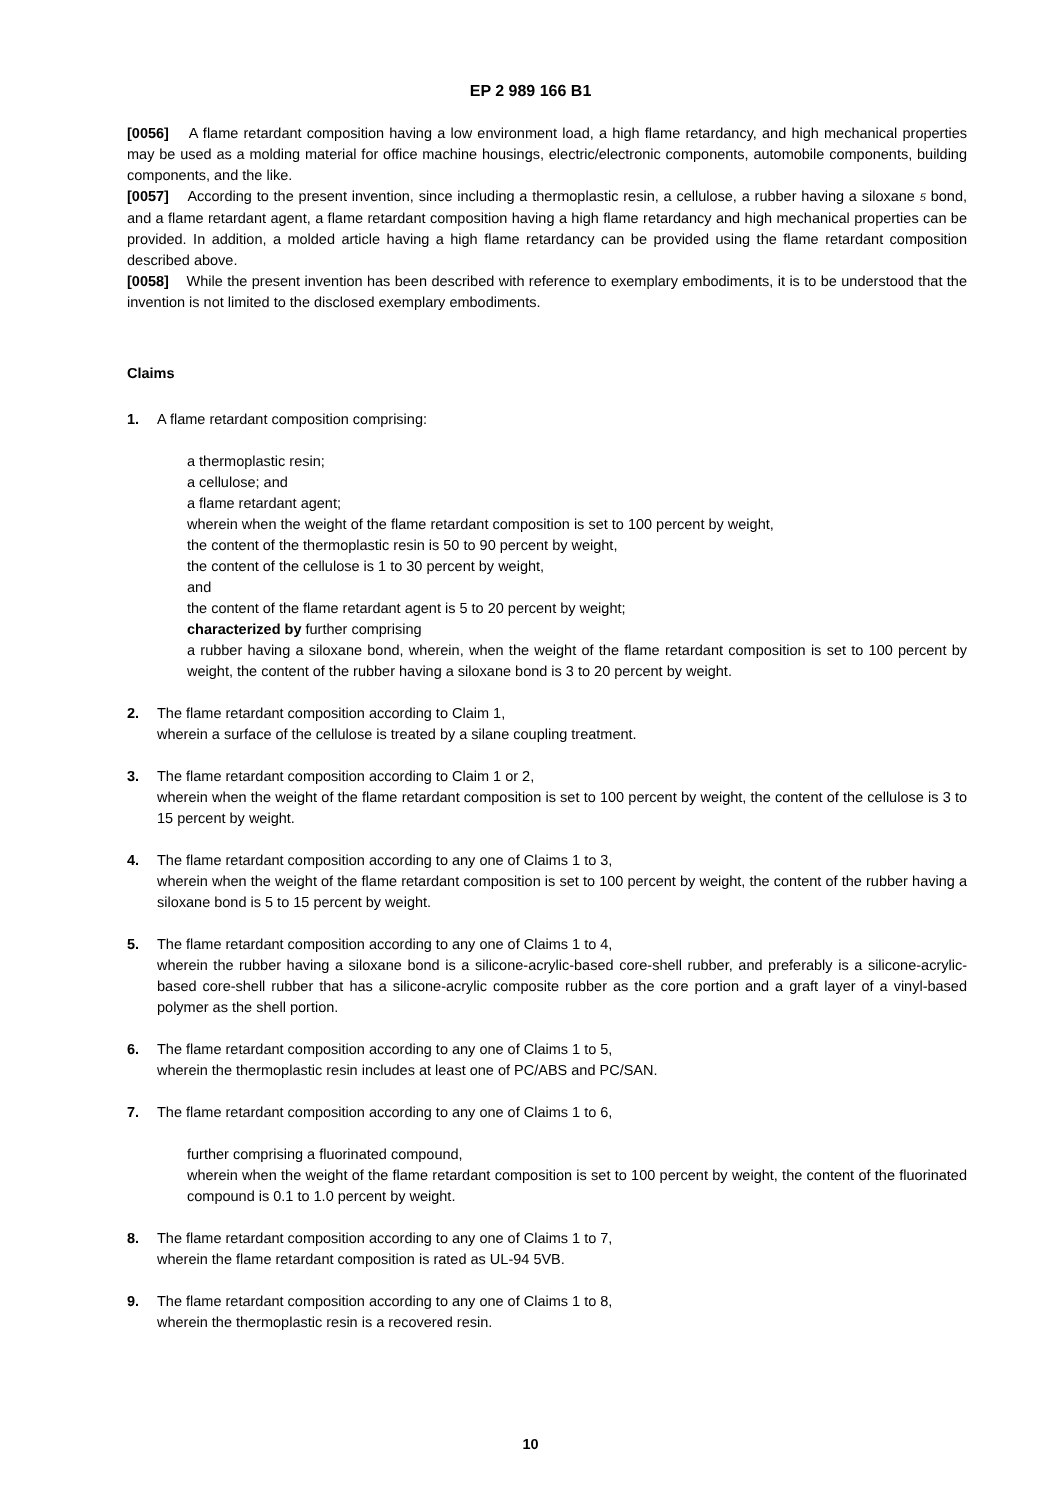EP 2 989 166 B1
[0056] A flame retardant composition having a low environment load, a high flame retardancy, and high mechanical properties may be used as a molding material for office machine housings, electric/electronic components, automobile components, building components, and the like.
[0057] According to the present invention, since including a thermoplastic resin, a cellulose, a rubber having a siloxane 5 bond, and a flame retardant agent, a flame retardant composition having a high flame retardancy and high mechanical properties can be provided. In addition, a molded article having a high flame retardancy can be provided using the flame retardant composition described above.
[0058] While the present invention has been described with reference to exemplary embodiments, it is to be understood that the invention is not limited to the disclosed exemplary embodiments.
Claims
1. A flame retardant composition comprising:
a thermoplastic resin;
a cellulose; and
a flame retardant agent;
wherein when the weight of the flame retardant composition is set to 100 percent by weight,
the content of the thermoplastic resin is 50 to 90 percent by weight,
the content of the cellulose is 1 to 30 percent by weight,
and
the content of the flame retardant agent is 5 to 20 percent by weight;
characterized by further comprising
a rubber having a siloxane bond, wherein, when the weight of the flame retardant composition is set to 100 percent by weight, the content of the rubber having a siloxane bond is 3 to 20 percent by weight.
2. The flame retardant composition according to Claim 1,
wherein a surface of the cellulose is treated by a silane coupling treatment.
3. The flame retardant composition according to Claim 1 or 2,
wherein when the weight of the flame retardant composition is set to 100 percent by weight, the content of the cellulose is 3 to 15 percent by weight.
4. The flame retardant composition according to any one of Claims 1 to 3,
wherein when the weight of the flame retardant composition is set to 100 percent by weight, the content of the rubber having a siloxane bond is 5 to 15 percent by weight.
5. The flame retardant composition according to any one of Claims 1 to 4,
wherein the rubber having a siloxane bond is a silicone-acrylic-based core-shell rubber, and preferably is a silicone-acrylic-based core-shell rubber that has a silicone-acrylic composite rubber as the core portion and a graft layer of a vinyl-based polymer as the shell portion.
6. The flame retardant composition according to any one of Claims 1 to 5,
wherein the thermoplastic resin includes at least one of PC/ABS and PC/SAN.
7. The flame retardant composition according to any one of Claims 1 to 6,
further comprising a fluorinated compound,
wherein when the weight of the flame retardant composition is set to 100 percent by weight, the content of the fluorinated compound is 0.1 to 1.0 percent by weight.
8. The flame retardant composition according to any one of Claims 1 to 7,
wherein the flame retardant composition is rated as UL-94 5VB.
9. The flame retardant composition according to any one of Claims 1 to 8,
wherein the thermoplastic resin is a recovered resin.
10